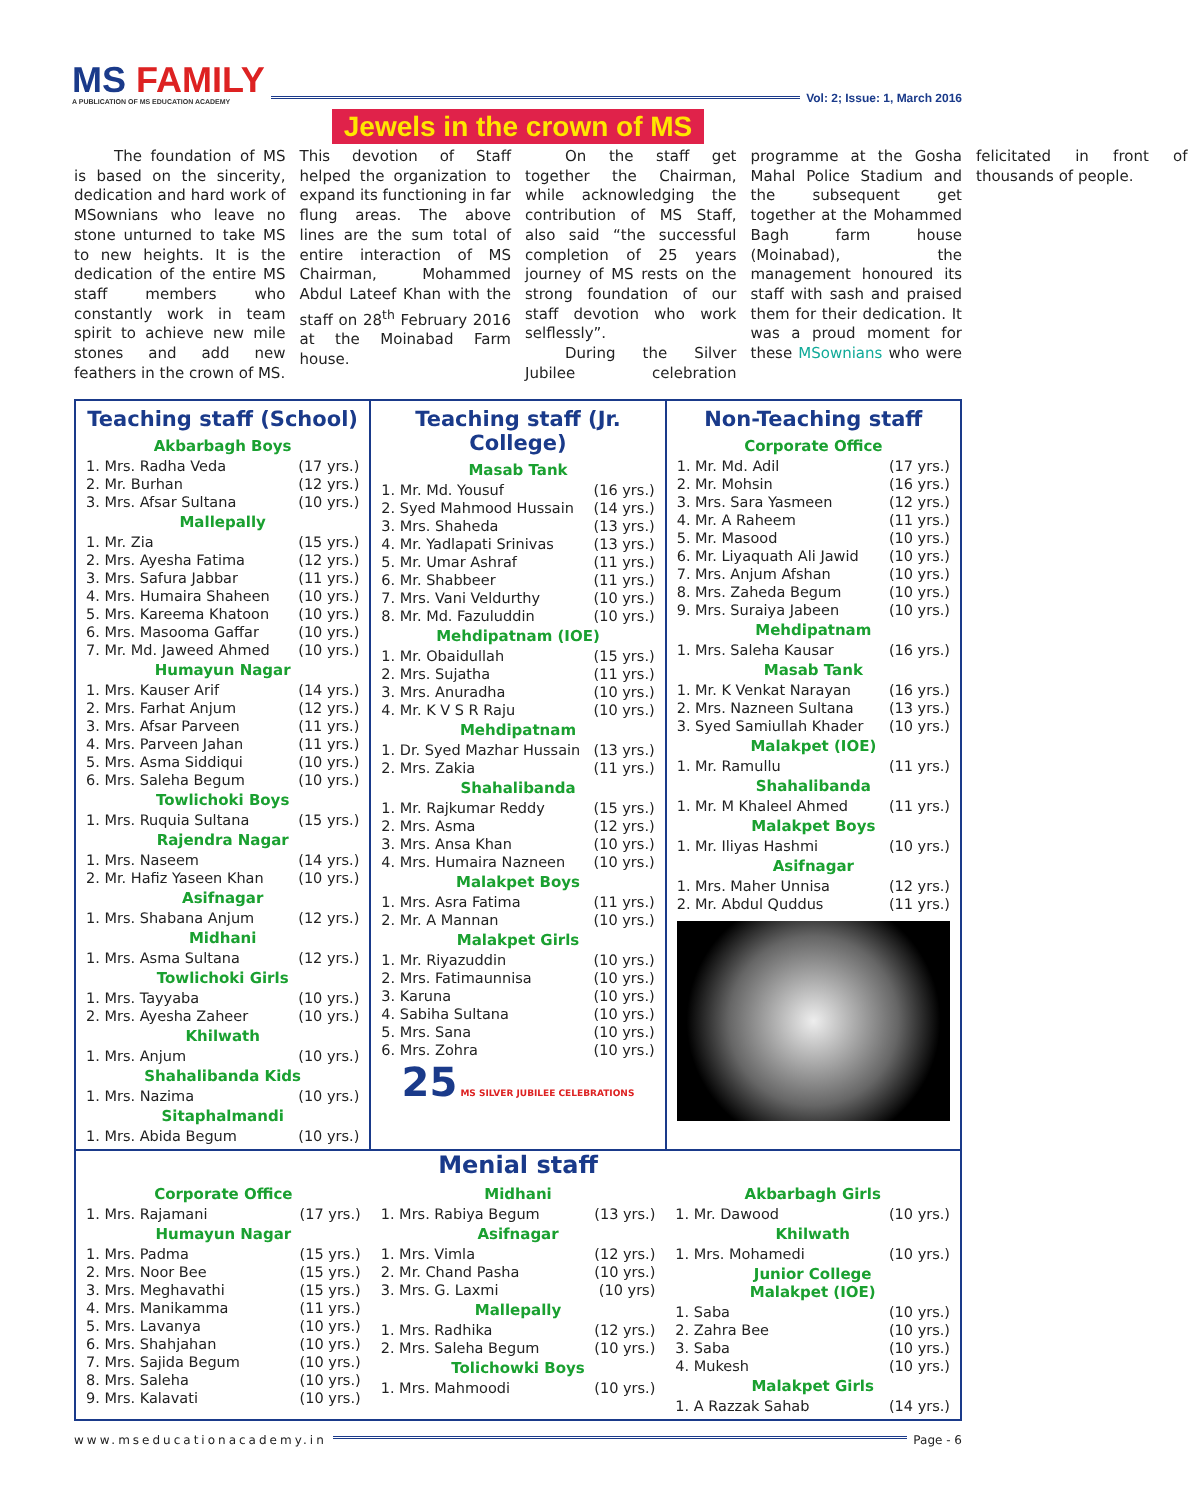MS FAMILY
A PUBLICATION OF MS EDUCATION ACADEMY
Vol: 2; Issue: 1, March 2016
Jewels in the crown of MS
The foundation of MS is based on the sincerity, dedication and hard work of MSownians who leave no stone unturned to take MS to new heights. It is the dedication of the entire MS staff members who constantly work in team spirit to achieve new mile stones and add new feathers in the crown of MS.
This devotion of Staff helped the organization to expand its functioning in far flung areas. The above lines are the sum total of entire interaction of MS Chairman, Mohammed Abdul Lateef Khan with the staff on 28<sup>th</sup> February 2016 at the Moinabad Farm house.
On the staff get together the Chairman, while acknowledging the contribution of MS Staff, also said “the successful completion of 25 years journey of MS rests on the strong foundation of our staff devotion who work selflessly”.
During the Silver Jubilee celebration programme at the Gosha Mahal Police Stadium and the subsequent get together at the Mohammed Bagh farm house (Moinabad), the management honoured its staff with sash and praised them for their dedication. It was a proud moment for these MSownians who were felicitated in front of thousands of people.
Teaching staff (School)
Akbarbagh Boys
| 1. Mrs. Radha Veda | (17 yrs.) |
| 2. Mr. Burhan | (12 yrs.) |
| 3. Mrs. Afsar Sultana | (10 yrs.) |
Mallepally
| 1. Mr. Zia | (15 yrs.) |
| 2. Mrs. Ayesha Fatima | (12 yrs.) |
| 3. Mrs. Safura Jabbar | (11 yrs.) |
| 4. Mrs. Humaira Shaheen | (10 yrs.) |
| 5. Mrs. Kareema Khatoon | (10 yrs.) |
| 6. Mrs. Masooma Gaffar | (10 yrs.) |
| 7. Mr. Md. Jaweed Ahmed | (10 yrs.) |
Humayun Nagar
| 1. Mrs. Kauser Arif | (14 yrs.) |
| 2. Mrs. Farhat Anjum | (12 yrs.) |
| 3. Mrs. Afsar Parveen | (11 yrs.) |
| 4. Mrs. Parveen Jahan | (11 yrs.) |
| 5. Mrs. Asma Siddiqui | (10 yrs.) |
| 6. Mrs. Saleha Begum | (10 yrs.) |
Towlichoki Boys
| 1. Mrs. Ruquia Sultana | (15 yrs.) |
Rajendra Nagar
| 1. Mrs. Naseem | (14 yrs.) |
| 2. Mr. Hafiz Yaseen Khan | (10 yrs.) |
Asifnagar
| 1. Mrs. Shabana Anjum | (12 yrs.) |
Midhani
| 1. Mrs. Asma Sultana | (12 yrs.) |
Towlichoki Girls
| 1. Mrs. Tayyaba | (10 yrs.) |
| 2. Mrs. Ayesha Zaheer | (10 yrs.) |
Khilwath
| 1. Mrs. Anjum | (10 yrs.) |
Shahalibanda Kids
| 1. Mrs. Nazima | (10 yrs.) |
Sitaphalmandi
| 1. Mrs. Abida Begum | (10 yrs.) |
Teaching staff (Jr. College)
Masab Tank
| 1. Mr. Md. Yousuf | (16 yrs.) |
| 2. Syed Mahmood Hussain | (14 yrs.) |
| 3. Mrs. Shaheda | (13 yrs.) |
| 4. Mr. Yadlapati Srinivas | (13 yrs.) |
| 5. Mr. Umar Ashraf | (11 yrs.) |
| 6. Mr. Shabbeer | (11 yrs.) |
| 7. Mrs. Vani Veldurthy | (10 yrs.) |
| 8. Mr. Md. Fazuluddin | (10 yrs.) |
Mehdipatnam (IOE)
| 1. Mr. Obaidullah | (15 yrs.) |
| 2. Mrs. Sujatha | (11 yrs.) |
| 3. Mrs. Anuradha | (10 yrs.) |
| 4. Mr. K V S R Raju | (10 yrs.) |
Mehdipatnam
| 1. Dr. Syed Mazhar Hussain | (13 yrs.) |
| 2. Mrs. Zakia | (11 yrs.) |
Shahalibanda
| 1. Mr. Rajkumar Reddy | (15 yrs.) |
| 2. Mrs. Asma | (12 yrs.) |
| 3. Mrs. Ansa Khan | (10 yrs.) |
| 4. Mrs. Humaira Nazneen | (10 yrs.) |
Malakpet Boys
| 1. Mrs. Asra Fatima | (11 yrs.) |
| 2. Mr. A Mannan | (10 yrs.) |
Malakpet Girls
| 1. Mr. Riyazuddin | (10 yrs.) |
| 2. Mrs. Fatimaunnisa | (10 yrs.) |
| 3. Karuna | (10 yrs.) |
| 4. Sabiha Sultana | (10 yrs.) |
| 5. Mrs. Sana | (10 yrs.) |
| 6. Mrs. Zohra | (10 yrs.) |
25 MS SILVER JUBILEE CELEBRATIONS
Non-Teaching staff
Corporate Office
| 1. Mr. Md. Adil | (17 yrs.) |
| 2. Mr. Mohsin | (16 yrs.) |
| 3. Mrs. Sara Yasmeen | (12 yrs.) |
| 4. Mr. A Raheem | (11 yrs.) |
| 5. Mr. Masood | (10 yrs.) |
| 6. Mr. Liyaquath Ali Jawid | (10 yrs.) |
| 7. Mrs. Anjum Afshan | (10 yrs.) |
| 8. Mrs. Zaheda Begum | (10 yrs.) |
| 9. Mrs. Suraiya Jabeen | (10 yrs.) |
Mehdipatnam
| 1. Mrs. Saleha Kausar | (16 yrs.) |
Masab Tank
| 1. Mr. K Venkat Narayan | (16 yrs.) |
| 2. Mrs. Nazneen Sultana | (13 yrs.) |
| 3. Syed Samiullah Khader | (10 yrs.) |
Malakpet (IOE)
| 1. Mr. Ramullu | (11 yrs.) |
Shahalibanda
| 1. Mr. M Khaleel Ahmed | (11 yrs.) |
Malakpet Boys
| 1. Mr. Iliyas Hashmi | (10 yrs.) |
Asifnagar
| 1. Mrs. Maher Unnisa | (12 yrs.) |
| 2. Mr. Abdul Quddus | (11 yrs.) |
Menial staff
Corporate Office
| 1. Mrs. Rajamani | (17 yrs.) |
Humayun Nagar
| 1. Mrs. Padma | (15 yrs.) |
| 2. Mrs. Noor Bee | (15 yrs.) |
| 3. Mrs. Meghavathi | (15 yrs.) |
| 4. Mrs. Manikamma | (11 yrs.) |
| 5. Mrs. Lavanya | (10 yrs.) |
| 6. Mrs. Shahjahan | (10 yrs.) |
| 7. Mrs. Sajida Begum | (10 yrs.) |
| 8. Mrs. Saleha | (10 yrs.) |
| 9. Mrs. Kalavati | (10 yrs.) |
Midhani
| 1. Mrs. Rabiya Begum | (13 yrs.) |
Asifnagar
| 1. Mrs. Vimla | (12 yrs.) |
| 2. Mr. Chand Pasha | (10 yrs.) |
| 3. Mrs. G. Laxmi | (10 yrs) |
Mallepally
| 1. Mrs. Radhika | (12 yrs.) |
| 2. Mrs. Saleha Begum | (10 yrs.) |
Tolichowki Boys
| 1. Mrs. Mahmoodi | (10 yrs.) |
Akbarbagh Girls
| 1. Mr. Dawood | (10 yrs.) |
Khilwath
| 1. Mrs. Mohamedi | (10 yrs.) |
Junior College
Malakpet (IOE)
| 1. Saba | (10 yrs.) |
| 2. Zahra Bee | (10 yrs.) |
| 3. Saba | (10 yrs.) |
| 4. Mukesh | (10 yrs.) |
Malakpet Girls
| 1. A Razzak Sahab | (14 yrs.) |
www.mseducationacademy.in Page - 6